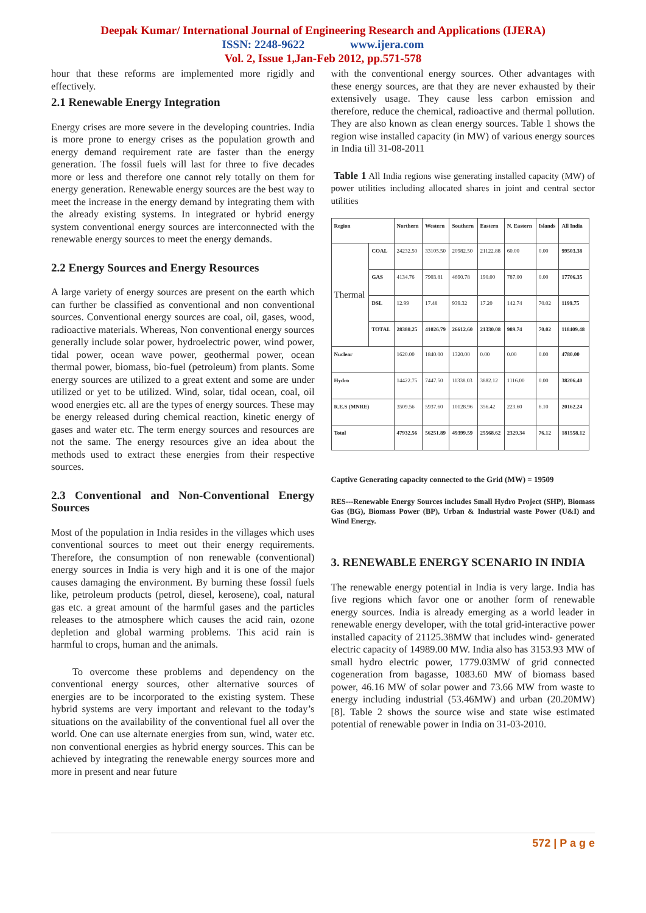Deepak Kumar/ International Journal of Engineering Research and Applications (IJERA)
ISSN: 2248-9622 www.ijera.com
Vol. 2, Issue 1,Jan-Feb 2012, pp.571-578
hour that these reforms are implemented more rigidly and effectively.
2.1 Renewable Energy Integration
Energy crises are more severe in the developing countries. India is more prone to energy crises as the population growth and energy demand requirement rate are faster than the energy generation. The fossil fuels will last for three to five decades more or less and therefore one cannot rely totally on them for energy generation. Renewable energy sources are the best way to meet the increase in the energy demand by integrating them with the already existing systems. In integrated or hybrid energy system conventional energy sources are interconnected with the renewable energy sources to meet the energy demands.
2.2 Energy Sources and Energy Resources
A large variety of energy sources are present on the earth which can further be classified as conventional and non conventional sources. Conventional energy sources are coal, oil, gases, wood, radioactive materials. Whereas, Non conventional energy sources generally include solar power, hydroelectric power, wind power, tidal power, ocean wave power, geothermal power, ocean thermal power, biomass, bio-fuel (petroleum) from plants. Some energy sources are utilized to a great extent and some are under utilized or yet to be utilized. Wind, solar, tidal ocean, coal, oil wood energies etc. all are the types of energy sources. These may be energy released during chemical reaction, kinetic energy of gases and water etc. The term energy sources and resources are not the same. The energy resources give an idea about the methods used to extract these energies from their respective sources.
2.3 Conventional and Non-Conventional Energy Sources
Most of the population in India resides in the villages which uses conventional sources to meet out their energy requirements. Therefore, the consumption of non renewable (conventional) energy sources in India is very high and it is one of the major causes damaging the environment. By burning these fossil fuels like, petroleum products (petrol, diesel, kerosene), coal, natural gas etc. a great amount of the harmful gases and the particles releases to the atmosphere which causes the acid rain, ozone depletion and global warming problems. This acid rain is harmful to crops, human and the animals.
To overcome these problems and dependency on the conventional energy sources, other alternative sources of energies are to be incorporated to the existing system. These hybrid systems are very important and relevant to the today’s situations on the availability of the conventional fuel all over the world. One can use alternate energies from sun, wind, water etc. non conventional energies as hybrid energy sources. This can be achieved by integrating the renewable energy sources more and more in present and near future
with the conventional energy sources. Other advantages with these energy sources, are that they are never exhausted by their extensively usage. They cause less carbon emission and therefore, reduce the chemical, radioactive and thermal pollution. They are also known as clean energy sources. Table 1 shows the region wise installed capacity (in MW) of various energy sources in India till 31-08-2011
Table 1 All India regions wise generating installed capacity (MW) of power utilities including allocated shares in joint and central sector utilities
| Region | | Northern | Western | Southern | Eastern | N. Eastern | Islands | All India |
| --- | --- | --- | --- | --- | --- | --- | --- | --- |
| Thermal | COAL | 24232.50 | 33105.50 | 20982.50 | 21122.88 | 60.00 | 0.00 | 99503.38 |
| | GAS | 4134.76 | 7903.81 | 4690.78 | 190.00 | 787.00 | 0.00 | 17706.35 |
| | DSL | 12.99 | 17.48 | 939.32 | 17.20 | 142.74 | 70.02 | 1199.75 |
| | TOTAL | 28380.25 | 41026.79 | 26612.60 | 21330.08 | 989.74 | 70.02 | 118409.48 |
| Nuclear | | 1620.00 | 1840.00 | 1320.00 | 0.00 | 0.00 | 0.00 | 4780.00 |
| Hydro | | 14422.75 | 7447.50 | 11338.03 | 3882.12 | 1116.00 | 0.00 | 38206.40 |
| R.E.S (MNRE) | | 3509.56 | 5937.60 | 10128.96 | 356.42 | 223.60 | 6.10 | 20162.24 |
| Total | | 47932.56 | 56251.89 | 49399.59 | 25568.62 | 2329.34 | 76.12 | 181558.12 |
Captive Generating capacity connected to the Grid (MW) = 19509
RES---Renewable Energy Sources includes Small Hydro Project (SHP), Biomass Gas (BG), Biomass Power (BP), Urban & Industrial waste Power (U&I) and Wind Energy.
3. RENEWABLE ENERGY SCENARIO IN INDIA
The renewable energy potential in India is very large. India has five regions which favor one or another form of renewable energy sources. India is already emerging as a world leader in renewable energy developer, with the total grid-interactive power installed capacity of 21125.38MW that includes wind- generated electric capacity of 14989.00 MW. India also has 3153.93 MW of small hydro electric power, 1779.03MW of grid connected cogeneration from bagasse, 1083.60 MW of biomass based power, 46.16 MW of solar power and 73.66 MW from waste to energy including industrial (53.46MW) and urban (20.20MW) [8]. Table 2 shows the source wise and state wise estimated potential of renewable power in India on 31-03-2010.
572 | P a g e